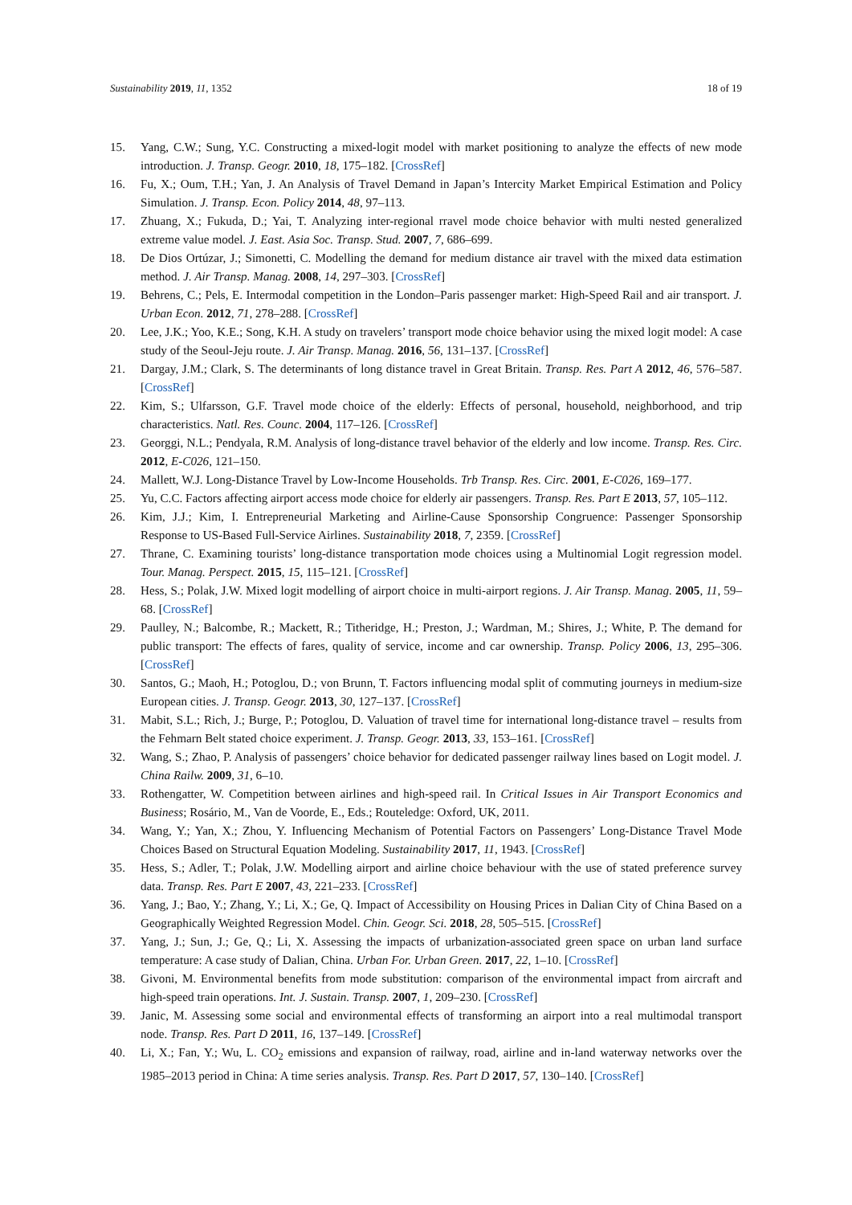Sustainability 2019, 11, 1352 18 of 19
15. Yang, C.W.; Sung, Y.C. Constructing a mixed-logit model with market positioning to analyze the effects of new mode introduction. J. Transp. Geogr. 2010, 18, 175–182. [CrossRef]
16. Fu, X.; Oum, T.H.; Yan, J. An Analysis of Travel Demand in Japan’s Intercity Market Empirical Estimation and Policy Simulation. J. Transp. Econ. Policy 2014, 48, 97–113.
17. Zhuang, X.; Fukuda, D.; Yai, T. Analyzing inter-regional rravel mode choice behavior with multi nested generalized extreme value model. J. East. Asia Soc. Transp. Stud. 2007, 7, 686–699.
18. De Dios Ortúzar, J.; Simonetti, C. Modelling the demand for medium distance air travel with the mixed data estimation method. J. Air Transp. Manag. 2008, 14, 297–303. [CrossRef]
19. Behrens, C.; Pels, E. Intermodal competition in the London–Paris passenger market: High-Speed Rail and air transport. J. Urban Econ. 2012, 71, 278–288. [CrossRef]
20. Lee, J.K.; Yoo, K.E.; Song, K.H. A study on travelers’ transport mode choice behavior using the mixed logit model: A case study of the Seoul-Jeju route. J. Air Transp. Manag. 2016, 56, 131–137. [CrossRef]
21. Dargay, J.M.; Clark, S. The determinants of long distance travel in Great Britain. Transp. Res. Part A 2012, 46, 576–587. [CrossRef]
22. Kim, S.; Ulfarsson, G.F. Travel mode choice of the elderly: Effects of personal, household, neighborhood, and trip characteristics. Natl. Res. Counc. 2004, 117–126. [CrossRef]
23. Georggi, N.L.; Pendyala, R.M. Analysis of long-distance travel behavior of the elderly and low income. Transp. Res. Circ. 2012, E-C026, 121–150.
24. Mallett, W.J. Long-Distance Travel by Low-Income Households. Trb Transp. Res. Circ. 2001, E-C026, 169–177.
25. Yu, C.C. Factors affecting airport access mode choice for elderly air passengers. Transp. Res. Part E 2013, 57, 105–112.
26. Kim, J.J.; Kim, I. Entrepreneurial Marketing and Airline-Cause Sponsorship Congruence: Passenger Sponsorship Response to US-Based Full-Service Airlines. Sustainability 2018, 7, 2359. [CrossRef]
27. Thrane, C. Examining tourists’ long-distance transportation mode choices using a Multinomial Logit regression model. Tour. Manag. Perspect. 2015, 15, 115–121. [CrossRef]
28. Hess, S.; Polak, J.W. Mixed logit modelling of airport choice in multi-airport regions. J. Air Transp. Manag. 2005, 11, 59–68. [CrossRef]
29. Paulley, N.; Balcombe, R.; Mackett, R.; Titheridge, H.; Preston, J.; Wardman, M.; Shires, J.; White, P. The demand for public transport: The effects of fares, quality of service, income and car ownership. Transp. Policy 2006, 13, 295–306. [CrossRef]
30. Santos, G.; Maoh, H.; Potoglou, D.; von Brunn, T. Factors influencing modal split of commuting journeys in medium-size European cities. J. Transp. Geogr. 2013, 30, 127–137. [CrossRef]
31. Mabit, S.L.; Rich, J.; Burge, P.; Potoglou, D. Valuation of travel time for international long-distance travel – results from the Fehmarn Belt stated choice experiment. J. Transp. Geogr. 2013, 33, 153–161. [CrossRef]
32. Wang, S.; Zhao, P. Analysis of passengers’ choice behavior for dedicated passenger railway lines based on Logit model. J. China Railw. 2009, 31, 6–10.
33. Rothengatter, W. Competition between airlines and high-speed rail. In Critical Issues in Air Transport Economics and Business; Rosário, M., Van de Voorde, E., Eds.; Routeledge: Oxford, UK, 2011.
34. Wang, Y.; Yan, X.; Zhou, Y. Influencing Mechanism of Potential Factors on Passengers’ Long-Distance Travel Mode Choices Based on Structural Equation Modeling. Sustainability 2017, 11, 1943. [CrossRef]
35. Hess, S.; Adler, T.; Polak, J.W. Modelling airport and airline choice behaviour with the use of stated preference survey data. Transp. Res. Part E 2007, 43, 221–233. [CrossRef]
36. Yang, J.; Bao, Y.; Zhang, Y.; Li, X.; Ge, Q. Impact of Accessibility on Housing Prices in Dalian City of China Based on a Geographically Weighted Regression Model. Chin. Geogr. Sci. 2018, 28, 505–515. [CrossRef]
37. Yang, J.; Sun, J.; Ge, Q.; Li, X. Assessing the impacts of urbanization-associated green space on urban land surface temperature: A case study of Dalian, China. Urban For. Urban Green. 2017, 22, 1–10. [CrossRef]
38. Givoni, M. Environmental benefits from mode substitution: comparison of the environmental impact from aircraft and high-speed train operations. Int. J. Sustain. Transp. 2007, 1, 209–230. [CrossRef]
39. Janic, M. Assessing some social and environmental effects of transforming an airport into a real multimodal transport node. Transp. Res. Part D 2011, 16, 137–149. [CrossRef]
40. Li, X.; Fan, Y.; Wu, L. CO<sub>2</sub> emissions and expansion of railway, road, airline and in-land waterway networks over the 1985–2013 period in China: A time series analysis. Transp. Res. Part D 2017, 57, 130–140. [CrossRef]